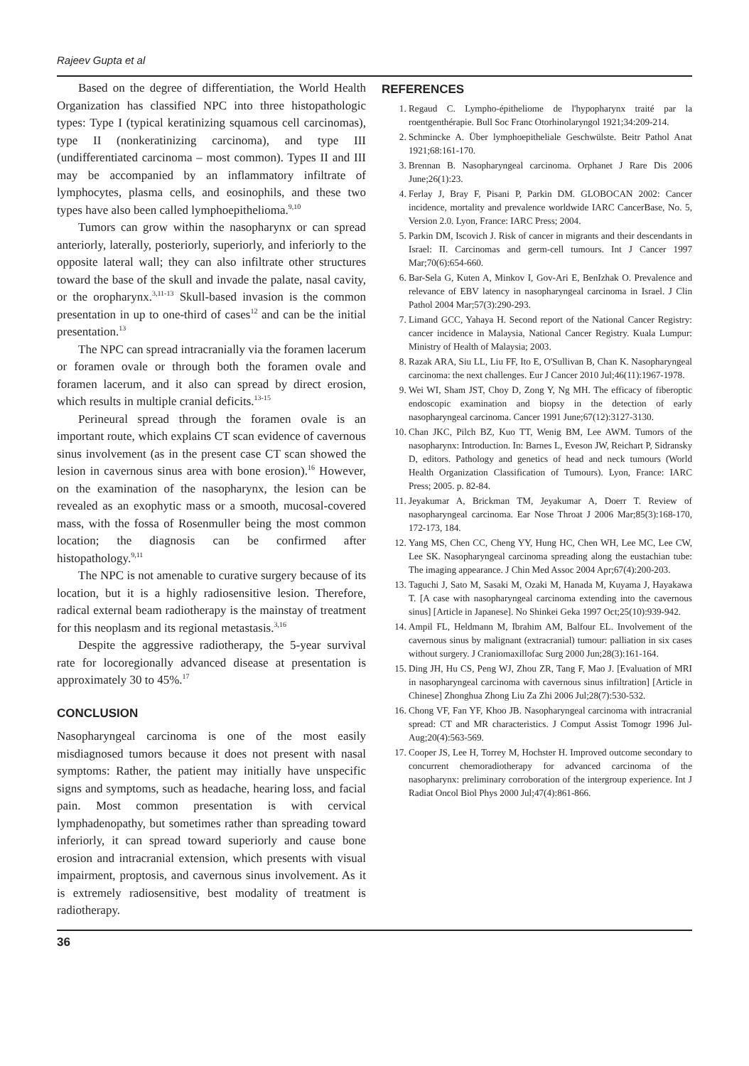Rajeev Gupta et al
Based on the degree of differentiation, the World Health Organization has classified NPC into three histopathologic types: Type I (typical keratinizing squamous cell carcinomas), type II (nonkeratinizing carcinoma), and type III (undifferentiated carcinoma – most common). Types II and III may be accompanied by an inflammatory infiltrate of lymphocytes, plasma cells, and eosinophils, and these two types have also been called lymphoepithelioma.<sup>9,10</sup>
Tumors can grow within the nasopharynx or can spread anteriorly, laterally, posteriorly, superiorly, and inferiorly to the opposite lateral wall; they can also infiltrate other structures toward the base of the skull and invade the palate, nasal cavity, or the oropharynx.<sup>3,11-13</sup> Skull-based invasion is the common presentation in up to one-third of cases<sup>12</sup> and can be the initial presentation.<sup>13</sup>
The NPC can spread intracranially via the foramen lacerum or foramen ovale or through both the foramen ovale and foramen lacerum, and it also can spread by direct erosion, which results in multiple cranial deficits.<sup>13-15</sup>
Perineural spread through the foramen ovale is an important route, which explains CT scan evidence of cavernous sinus involvement (as in the present case CT scan showed the lesion in cavernous sinus area with bone erosion).<sup>16</sup> However, on the examination of the nasopharynx, the lesion can be revealed as an exophytic mass or a smooth, mucosal-covered mass, with the fossa of Rosenmuller being the most common location; the diagnosis can be confirmed after histopathology.<sup>9,11</sup>
The NPC is not amenable to curative surgery because of its location, but it is a highly radiosensitive lesion. Therefore, radical external beam radiotherapy is the mainstay of treatment for this neoplasm and its regional metastasis.<sup>3,16</sup>
Despite the aggressive radiotherapy, the 5-year survival rate for locoregionally advanced disease at presentation is approximately 30 to 45%.<sup>17</sup>
CONCLUSION
Nasopharyngeal carcinoma is one of the most easily misdiagnosed tumors because it does not present with nasal symptoms: Rather, the patient may initially have unspecific signs and symptoms, such as headache, hearing loss, and facial pain. Most common presentation is with cervical lymphadenopathy, but sometimes rather than spreading toward inferiorly, it can spread toward superiorly and cause bone erosion and intracranial extension, which presents with visual impairment, proptosis, and cavernous sinus involvement. As it is extremely radiosensitive, best modality of treatment is radiotherapy.
REFERENCES
1. Regaud C. Lympho-épitheliome de l'hypopharynx traité par la roentgenthérapie. Bull Soc Franc Otorhinolaryngol 1921;34:209-214.
2. Schmincke A. Über lymphoepitheliale Geschwülste. Beitr Pathol Anat 1921;68:161-170.
3. Brennan B. Nasopharyngeal carcinoma. Orphanet J Rare Dis 2006 June;26(1):23.
4. Ferlay J, Bray F, Pisani P, Parkin DM. GLOBOCAN 2002: Cancer incidence, mortality and prevalence worldwide IARC CancerBase, No. 5, Version 2.0. Lyon, France: IARC Press; 2004.
5. Parkin DM, Iscovich J. Risk of cancer in migrants and their descendants in Israel: II. Carcinomas and germ-cell tumours. Int J Cancer 1997 Mar;70(6):654-660.
6. Bar-Sela G, Kuten A, Minkov I, Gov-Ari E, BenIzhak O. Prevalence and relevance of EBV latency in nasopharyngeal carcinoma in Israel. J Clin Pathol 2004 Mar;57(3):290-293.
7. Limand GCC, Yahaya H. Second report of the National Cancer Registry: cancer incidence in Malaysia, National Cancer Registry. Kuala Lumpur: Ministry of Health of Malaysia; 2003.
8. Razak ARA, Siu LL, Liu FF, Ito E, O'Sullivan B, Chan K. Nasopharyngeal carcinoma: the next challenges. Eur J Cancer 2010 Jul;46(11):1967-1978.
9. Wei WI, Sham JST, Choy D, Zong Y, Ng MH. The efficacy of fiberoptic endoscopic examination and biopsy in the detection of early nasopharyngeal carcinoma. Cancer 1991 June;67(12):3127-3130.
10. Chan JKC, Pilch BZ, Kuo TT, Wenig BM, Lee AWM. Tumors of the nasopharynx: Introduction. In: Barnes L, Eveson JW, Reichart P, Sidransky D, editors. Pathology and genetics of head and neck tumours (World Health Organization Classification of Tumours). Lyon, France: IARC Press; 2005. p. 82-84.
11. Jeyakumar A, Brickman TM, Jeyakumar A, Doerr T. Review of nasopharyngeal carcinoma. Ear Nose Throat J 2006 Mar;85(3):168-170, 172-173, 184.
12. Yang MS, Chen CC, Cheng YY, Hung HC, Chen WH, Lee MC, Lee CW, Lee SK. Nasopharyngeal carcinoma spreading along the eustachian tube: The imaging appearance. J Chin Med Assoc 2004 Apr;67(4):200-203.
13. Taguchi J, Sato M, Sasaki M, Ozaki M, Hanada M, Kuyama J, Hayakawa T. [A case with nasopharyngeal carcinoma extending into the cavernous sinus] [Article in Japanese]. No Shinkei Geka 1997 Oct;25(10):939-942.
14. Ampil FL, Heldmann M, Ibrahim AM, Balfour EL. Involvement of the cavernous sinus by malignant (extracranial) tumour: palliation in six cases without surgery. J Craniomaxillofac Surg 2000 Jun;28(3):161-164.
15. Ding JH, Hu CS, Peng WJ, Zhou ZR, Tang F, Mao J. [Evaluation of MRI in nasopharyngeal carcinoma with cavernous sinus infiltration] [Article in Chinese] Zhonghua Zhong Liu Za Zhi 2006 Jul;28(7):530-532.
16. Chong VF, Fan YF, Khoo JB. Nasopharyngeal carcinoma with intracranial spread: CT and MR characteristics. J Comput Assist Tomogr 1996 Jul-Aug;20(4):563-569.
17. Cooper JS, Lee H, Torrey M, Hochster H. Improved outcome secondary to concurrent chemoradiotherapy for advanced carcinoma of the nasopharynx: preliminary corroboration of the intergroup experience. Int J Radiat Oncol Biol Phys 2000 Jul;47(4):861-866.
36